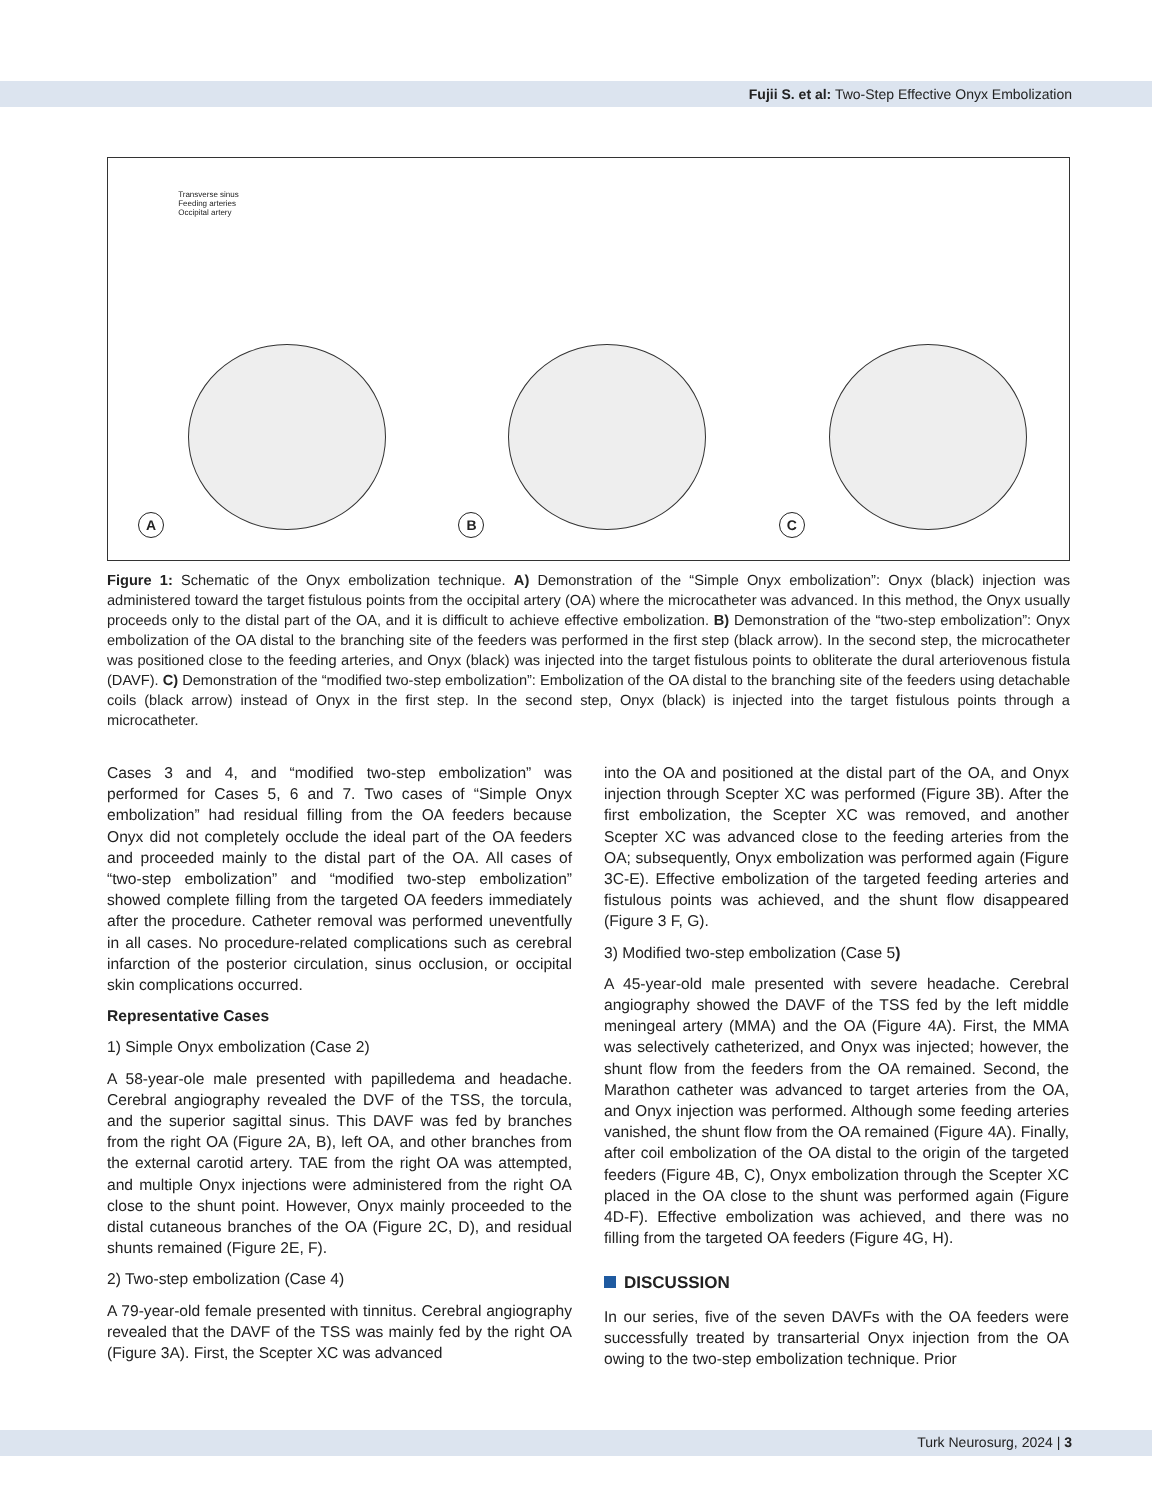Fujii S. et al: Two-Step Effective Onyx Embolization
Transverse sinus
Feeding arteries
Occipital artery
A
B
C
Figure 1: Schematic of the Onyx embolization technique. A) Demonstration of the “Simple Onyx embolization”: Onyx (black) injection was administered toward the target fistulous points from the occipital artery (OA) where the microcatheter was advanced. In this method, the Onyx usually proceeds only to the distal part of the OA, and it is difficult to achieve effective embolization. B) Demonstration of the “two-step embolization”: Onyx embolization of the OA distal to the branching site of the feeders was performed in the first step (black arrow). In the second step, the microcatheter was positioned close to the feeding arteries, and Onyx (black) was injected into the target fistulous points to obliterate the dural arteriovenous fistula (DAVF). C) Demonstration of the “modified two-step embolization”: Embolization of the OA distal to the branching site of the feeders using detachable coils (black arrow) instead of Onyx in the first step. In the second step, Onyx (black) is injected into the target fistulous points through a microcatheter.
Cases 3 and 4, and “modified two-step embolization” was performed for Cases 5, 6 and 7. Two cases of “Simple Onyx embolization” had residual filling from the OA feeders because Onyx did not completely occlude the ideal part of the OA feeders and proceeded mainly to the distal part of the OA. All cases of “two-step embolization” and “modified two-step embolization” showed complete filling from the targeted OA feeders immediately after the procedure. Catheter removal was performed uneventfully in all cases. No procedure-related complications such as cerebral infarction of the posterior circulation, sinus occlusion, or occipital skin complications occurred.
Representative Cases
1) Simple Onyx embolization (Case 2)
A 58-year-ole male presented with papilledema and headache. Cerebral angiography revealed the DVF of the TSS, the torcula, and the superior sagittal sinus. This DAVF was fed by branches from the right OA (Figure 2A, B), left OA, and other branches from the external carotid artery. TAE from the right OA was attempted, and multiple Onyx injections were administered from the right OA close to the shunt point. However, Onyx mainly proceeded to the distal cutaneous branches of the OA (Figure 2C, D), and residual shunts remained (Figure 2E, F).
2) Two-step embolization (Case 4)
A 79-year-old female presented with tinnitus. Cerebral angiography revealed that the DAVF of the TSS was mainly fed by the right OA (Figure 3A). First, the Scepter XC was advanced
into the OA and positioned at the distal part of the OA, and Onyx injection through Scepter XC was performed (Figure 3B). After the first embolization, the Scepter XC was removed, and another Scepter XC was advanced close to the feeding arteries from the OA; subsequently, Onyx embolization was performed again (Figure 3C-E). Effective embolization of the targeted feeding arteries and fistulous points was achieved, and the shunt flow disappeared (Figure 3 F, G).
3) Modified two-step embolization (Case 5)
A 45-year-old male presented with severe headache. Cerebral angiography showed the DAVF of the TSS fed by the left middle meningeal artery (MMA) and the OA (Figure 4A). First, the MMA was selectively catheterized, and Onyx was injected; however, the shunt flow from the feeders from the OA remained. Second, the Marathon catheter was advanced to target arteries from the OA, and Onyx injection was performed. Although some feeding arteries vanished, the shunt flow from the OA remained (Figure 4A). Finally, after coil embolization of the OA distal to the origin of the targeted feeders (Figure 4B, C), Onyx embolization through the Scepter XC placed in the OA close to the shunt was performed again (Figure 4D-F). Effective embolization was achieved, and there was no filling from the targeted OA feeders (Figure 4G, H).
DISCUSSION
In our series, five of the seven DAVFs with the OA feeders were successfully treated by transarterial Onyx injection from the OA owing to the two-step embolization technique. Prior
Turk Neurosurg, 2024 | 3